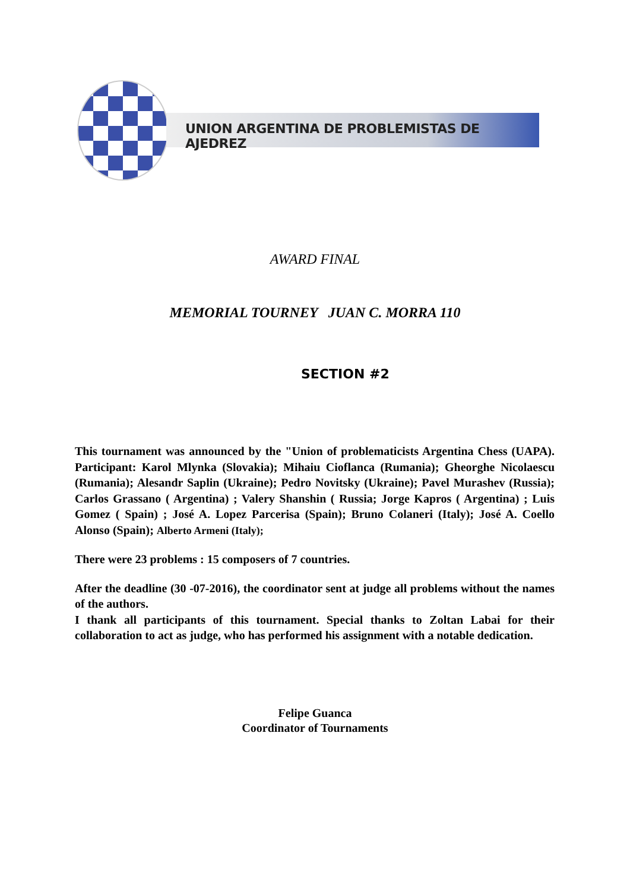UNION ARGENTINA DE PROBLEMISTAS DE AJEDREZ
AWARD FINAL
MEMORIAL TOURNEY JUAN C. MORRA 110
SECTION #2
This tournament was announced by the "Union of problematicists Argentina Chess (UAPA). Participant: Karol Mlynka (Slovakia); Mihaiu Cioflanca (Rumania); Gheorghe Nicolaescu (Rumania); Alesandr Saplin (Ukraine); Pedro Novitsky (Ukraine); Pavel Murashev (Russia); Carlos Grassano ( Argentina) ; Valery Shanshin ( Russia; Jorge Kapros ( Argentina) ; Luis Gomez ( Spain) ; José A. Lopez Parcerisa (Spain); Bruno Colaneri (Italy); José A. Coello Alonso (Spain); Alberto Armeni (Italy);
There were 23 problems : 15 composers of 7 countries.
After the deadline (30 -07-2016), the coordinator sent at judge all problems without the names of the authors.
I thank all participants of this tournament. Special thanks to Zoltan Labai for their collaboration to act as judge, who has performed his assignment with a notable dedication.
Felipe Guanca
Coordinator of Tournaments